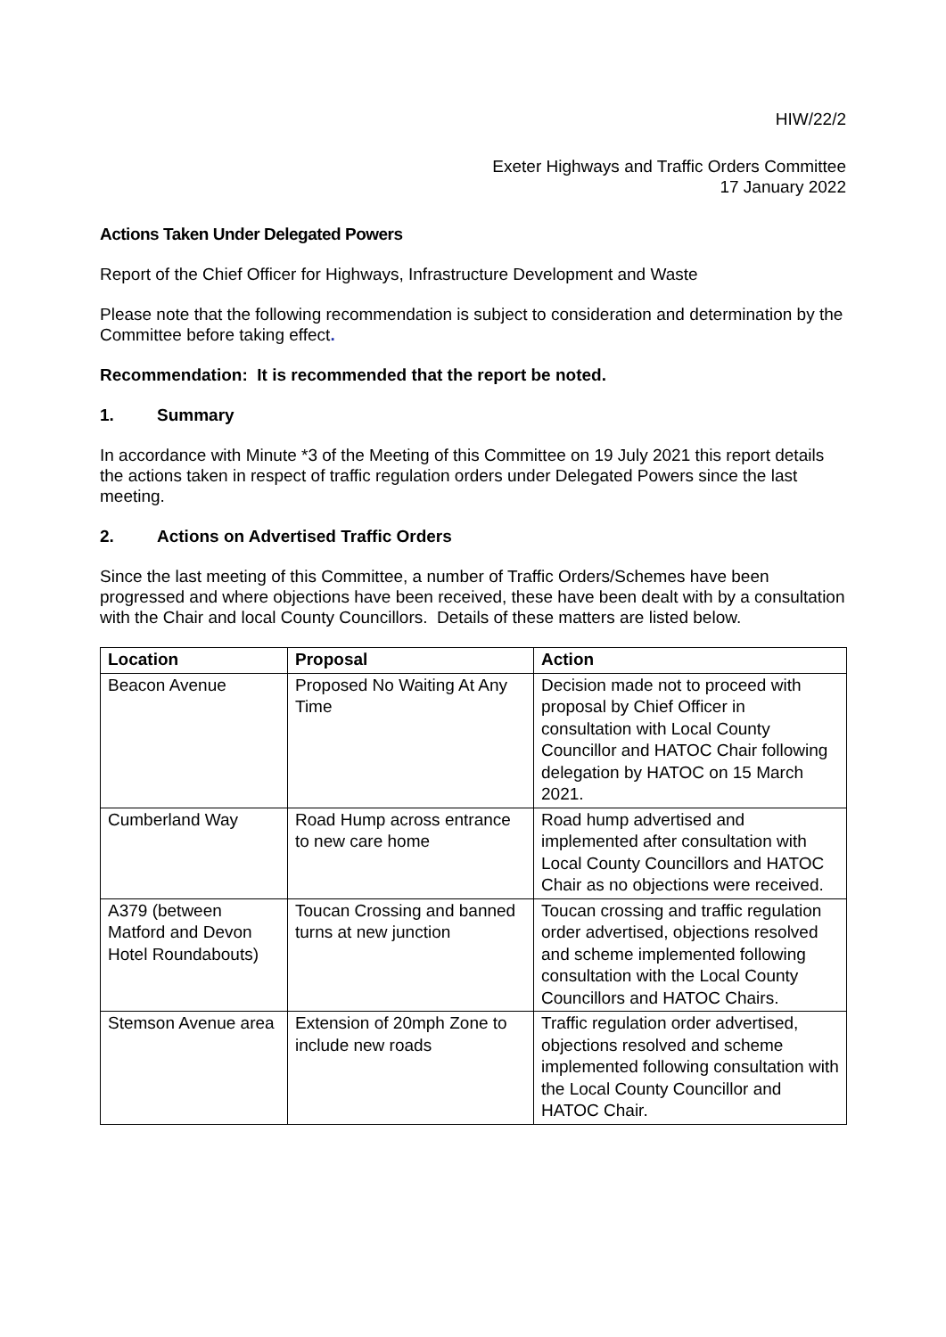HIW/22/2
Exeter Highways and Traffic Orders Committee
17 January 2022
Actions Taken Under Delegated Powers
Report of the Chief Officer for Highways, Infrastructure Development and Waste
Please note that the following recommendation is subject to consideration and determination by the Committee before taking effect.
Recommendation: It is recommended that the report be noted.
1. Summary
In accordance with Minute *3 of the Meeting of this Committee on 19 July 2021 this report details the actions taken in respect of traffic regulation orders under Delegated Powers since the last meeting.
2. Actions on Advertised Traffic Orders
Since the last meeting of this Committee, a number of Traffic Orders/Schemes have been progressed and where objections have been received, these have been dealt with by a consultation with the Chair and local County Councillors. Details of these matters are listed below.
| Location | Proposal | Action |
| --- | --- | --- |
| Beacon Avenue | Proposed No Waiting At Any Time | Decision made not to proceed with proposal by Chief Officer in consultation with Local County Councillor and HATOC Chair following delegation by HATOC on 15 March 2021. |
| Cumberland Way | Road Hump across entrance to new care home | Road hump advertised and implemented after consultation with Local County Councillors and HATOC Chair as no objections were received. |
| A379 (between Matford and Devon Hotel Roundabouts) | Toucan Crossing and banned turns at new junction | Toucan crossing and traffic regulation order advertised, objections resolved and scheme implemented following consultation with the Local County Councillors and HATOC Chairs. |
| Stemson Avenue area | Extension of 20mph Zone to include new roads | Traffic regulation order advertised, objections resolved and scheme implemented following consultation with the Local County Councillor and HATOC Chair. |